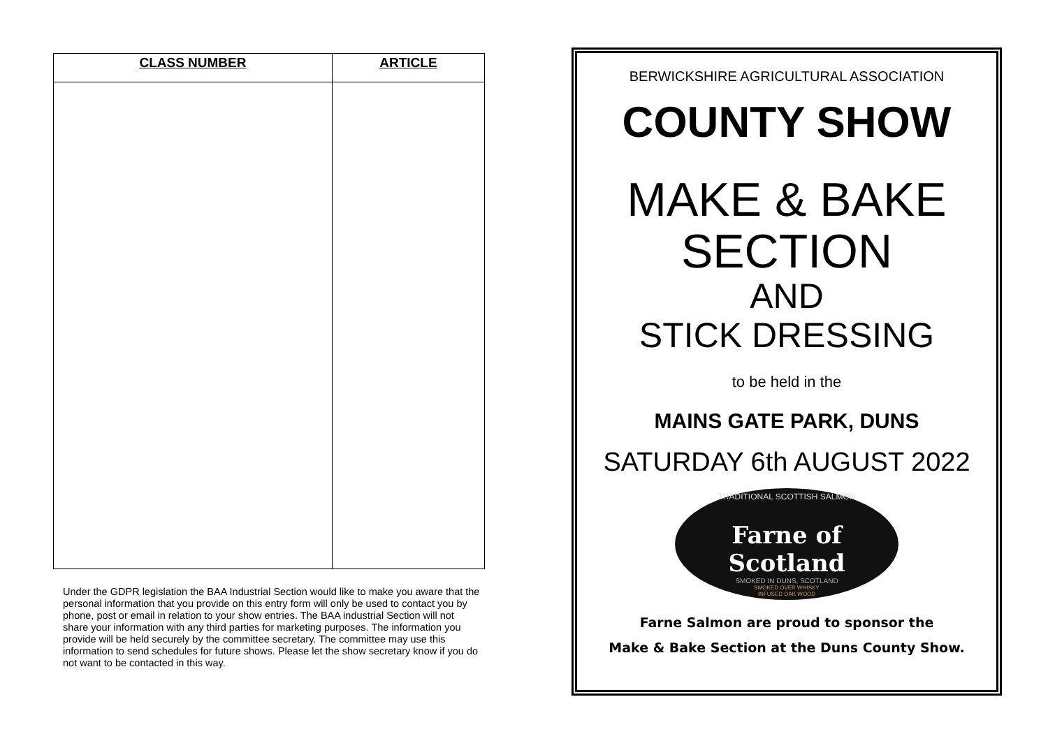| CLASS NUMBER | ARTICLE |
| --- | --- |
Under the GDPR legislation the BAA Industrial Section would like to make you aware that the personal information that you provide on this entry form will only be used to contact you by phone, post or email in relation to your show entries. The BAA industrial Section will not share your information with any third parties for marketing purposes. The information you provide will be held securely by the committee secretary. The committee may use this information to send schedules for future shows. Please let the show secretary know if you do not want to be contacted in this way.
BERWICKSHIRE AGRICULTURAL ASSOCIATION
COUNTY SHOW
MAKE & BAKE
SECTION
AND
STICK DRESSING
to be held in the
MAINS GATE PARK, DUNS
SATURDAY 6th AUGUST 2022
TRADITIONAL SCOTTISH SALMON
Farne of Scotland
SMOKED IN DUNS, SCOTLAND
SMOKED OVER WHISKY
INFUSED OAK WOOD
Farne Salmon are proud to sponsor the
Make & Bake Section at the Duns County Show.